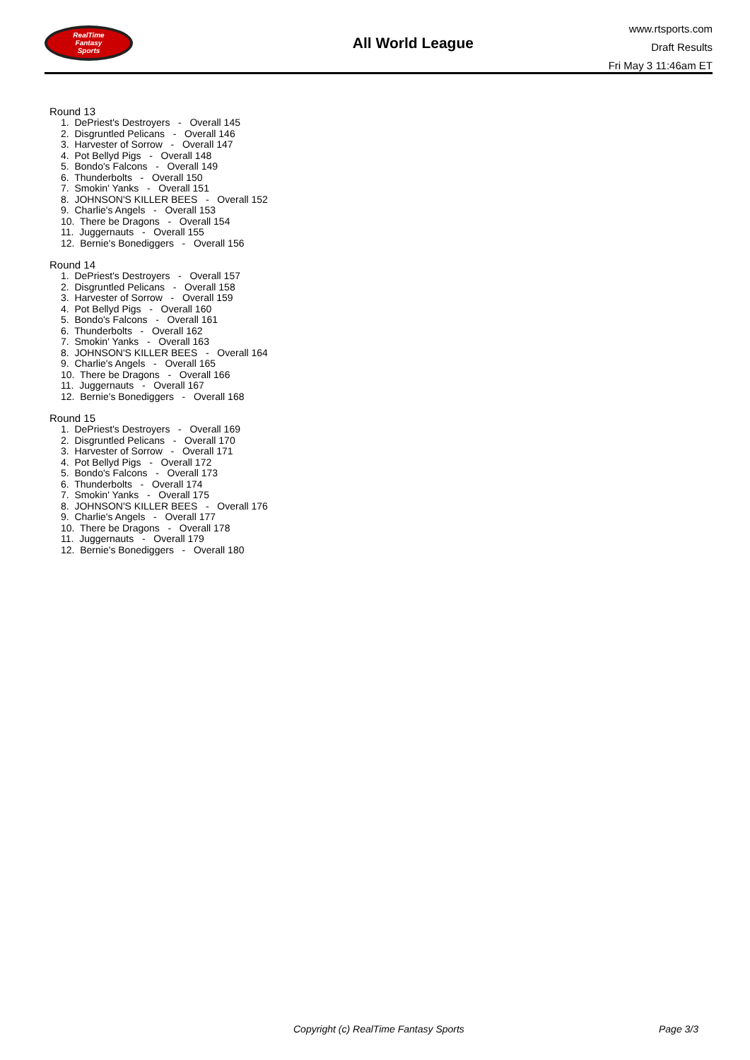RealTime
Fantasy
Sports
All World League
www.rtsports.com
Draft Results
Fri May 3 11:46am ET
Round 13
1. DePriest's Destroyers - Overall 145 2. Disgruntled Pelicans - Overall 146 3. Harvester of Sorrow - Overall 147 4. Pot Bellyd Pigs - Overall 148 5. Bondo's Falcons - Overall 149 6. Thunderbolts - Overall 150 7. Smokin' Yanks - Overall 151 8. JOHNSON'S KILLER BEES - Overall 152 9. Charlie's Angels - Overall 153 10. There be Dragons - Overall 154 11. Juggernauts - Overall 155 12. Bernie's Bonediggers - Overall 156
Round 14
1. DePriest's Destroyers - Overall 157 2. Disgruntled Pelicans - Overall 158 3. Harvester of Sorrow - Overall 159 4. Pot Bellyd Pigs - Overall 160 5. Bondo's Falcons - Overall 161 6. Thunderbolts - Overall 162 7. Smokin' Yanks - Overall 163 8. JOHNSON'S KILLER BEES - Overall 164 9. Charlie's Angels - Overall 165 10. There be Dragons - Overall 166 11. Juggernauts - Overall 167 12. Bernie's Bonediggers - Overall 168
Round 15
1. DePriest's Destroyers - Overall 169 2. Disgruntled Pelicans - Overall 170 3. Harvester of Sorrow - Overall 171 4. Pot Bellyd Pigs - Overall 172 5. Bondo's Falcons - Overall 173 6. Thunderbolts - Overall 174 7. Smokin' Yanks - Overall 175 8. JOHNSON'S KILLER BEES - Overall 176 9. Charlie's Angels - Overall 177 10. There be Dragons - Overall 178 11. Juggernauts - Overall 179 12. Bernie's Bonediggers - Overall 180
Copyright (c) RealTime Fantasy Sports Page 3/3